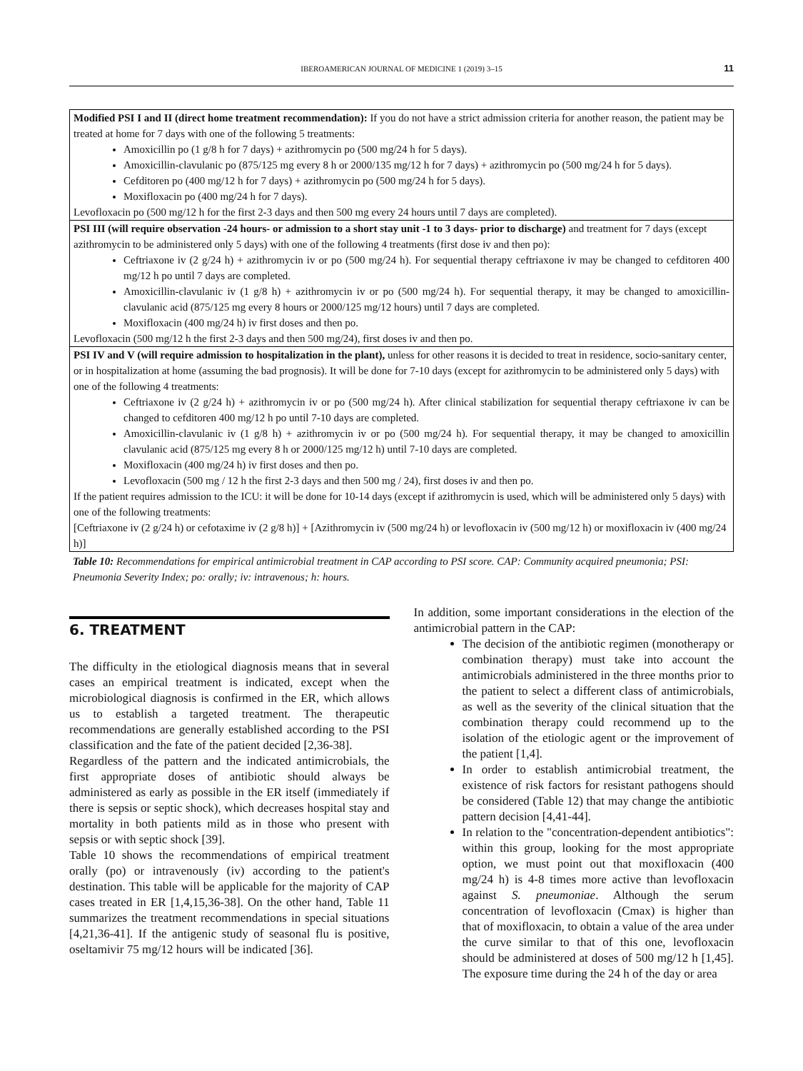IBEROAMERICAN JOURNAL OF MEDICINE 1 (2019) 3–15
11
| Modified PSI I and II (direct home treatment recommendation): If you do not have a strict admission criteria for another reason, the patient may be treated at home for 7 days with one of the following 5 treatments: Amoxicillin po (1 g/8 h for 7 days) + azithromycin po (500 mg/24 h for 5 days). Amoxicillin-clavulanic po (875/125 mg every 8 h or 2000/135 mg/12 h for 7 days) + azithromycin po (500 mg/24 h for 5 days). Cefditoren po (400 mg/12 h for 7 days) + azithromycin po (500 mg/24 h for 5 days). Moxifloxacin po (400 mg/24 h for 7 days). Levofloxacin po (500 mg/12 h for the first 2-3 days and then 500 mg every 24 hours until 7 days are completed). |
| PSI III (will require observation -24 hours- or admission to a short stay unit -1 to 3 days- prior to discharge) and treatment for 7 days (except azithromycin to be administered only 5 days) with one of the following 4 treatments (first dose iv and then po): Ceftriaxone iv (2 g/24 h) + azithromycin iv or po (500 mg/24 h). For sequential therapy ceftriaxone iv may be changed to cefditoren 400 mg/12 h po until 7 days are completed. Amoxicillin-clavulanic iv (1 g/8 h) + azithromycin iv or po (500 mg/24 h). For sequential therapy, it may be changed to amoxicillin-clavulanic acid (875/125 mg every 8 hours or 2000/125 mg/12 hours) until 7 days are completed. Moxifloxacin (400 mg/24 h) iv first doses and then po. Levofloxacin (500 mg/12 h the first 2-3 days and then 500 mg/24), first doses iv and then po. |
| PSI IV and V (will require admission to hospitalization in the plant), unless for other reasons it is decided to treat in residence, socio-sanitary center, or in hospitalization at home (assuming the bad prognosis). It will be done for 7-10 days (except for azithromycin to be administered only 5 days) with one of the following 4 treatments: Ceftriaxone iv (2 g/24 h) + azithromycin iv or po (500 mg/24 h). After clinical stabilization for sequential therapy ceftriaxone iv can be changed to cefditoren 400 mg/12 h po until 7-10 days are completed. Amoxicillin-clavulanic iv (1 g/8 h) + azithromycin iv or po (500 mg/24 h). For sequential therapy, it may be changed to amoxicillin clavulanic acid (875/125 mg every 8 h or 2000/125 mg/12 h) until 7-10 days are completed. Moxifloxacin (400 mg/24 h) iv first doses and then po. Levofloxacin (500 mg / 12 h the first 2-3 days and then 500 mg / 24), first doses iv and then po. If the patient requires admission to the ICU: it will be done for 10-14 days (except if azithromycin is used, which will be administered only 5 days) with one of the following treatments: [Ceftriaxone iv (2 g/24 h) or cefotaxime iv (2 g/8 h)] + [Azithromycin iv (500 mg/24 h) or levofloxacin iv (500 mg/12 h) or moxifloxacin iv (400 mg/24 h)] |
Table 10: Recommendations for empirical antimicrobial treatment in CAP according to PSI score. CAP: Community acquired pneumonia; PSI: Pneumonia Severity Index; po: orally; iv: intravenous; h: hours.
6. TREATMENT
The difficulty in the etiological diagnosis means that in several cases an empirical treatment is indicated, except when the microbiological diagnosis is confirmed in the ER, which allows us to establish a targeted treatment. The therapeutic recommendations are generally established according to the PSI classification and the fate of the patient decided [2,36-38].
Regardless of the pattern and the indicated antimicrobials, the first appropriate doses of antibiotic should always be administered as early as possible in the ER itself (immediately if there is sepsis or septic shock), which decreases hospital stay and mortality in both patients mild as in those who present with sepsis or with septic shock [39].
Table 10 shows the recommendations of empirical treatment orally (po) or intravenously (iv) according to the patient's destination. This table will be applicable for the majority of CAP cases treated in ER [1,4,15,36-38]. On the other hand, Table 11 summarizes the treatment recommendations in special situations [4,21,36-41]. If the antigenic study of seasonal flu is positive, oseltamivir 75 mg/12 hours will be indicated [36].
In addition, some important considerations in the election of the antimicrobial pattern in the CAP:
The decision of the antibiotic regimen (monotherapy or combination therapy) must take into account the antimicrobials administered in the three months prior to the patient to select a different class of antimicrobials, as well as the severity of the clinical situation that the combination therapy could recommend up to the isolation of the etiologic agent or the improvement of the patient [1,4].
In order to establish antimicrobial treatment, the existence of risk factors for resistant pathogens should be considered (Table 12) that may change the antibiotic pattern decision [4,41-44].
In relation to the "concentration-dependent antibiotics": within this group, looking for the most appropriate option, we must point out that moxifloxacin (400 mg/24 h) is 4-8 times more active than levofloxacin against S. pneumoniae. Although the serum concentration of levofloxacin (Cmax) is higher than that of moxifloxacin, to obtain a value of the area under the curve similar to that of this one, levofloxacin should be administered at doses of 500 mg/12 h [1,45]. The exposure time during the 24 h of the day or area